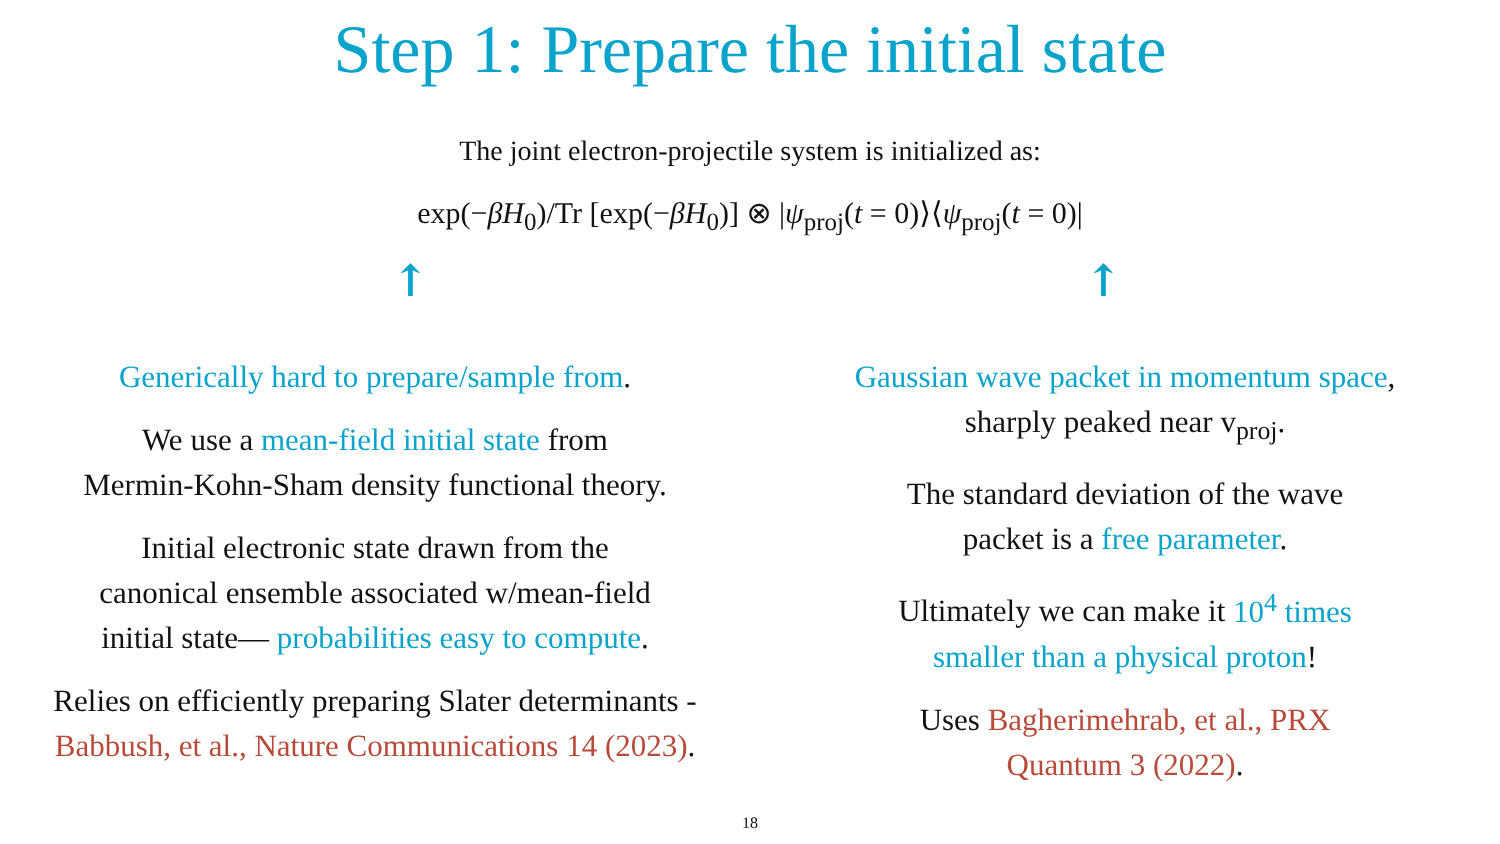Step 1: Prepare the initial state
The joint electron-projectile system is initialized as:
exp(−βH<sub>0</sub>)/Tr [exp(−βH<sub>0</sub>)] ⊗ |ψ<sub>proj</sub>(t = 0)⟩⟨ψ<sub>proj</sub>(t = 0)|
↑ ↑
Generically hard to prepare/sample from.
We use a mean-field initial state from
Mermin-Kohn-Sham density functional theory.
Initial electronic state drawn from the
canonical ensemble associated w/mean-field
initial state— probabilities easy to compute.
Relies on efficiently preparing Slater determinants -
Babbush, et al., Nature Communications 14 (2023).
Gaussian wave packet in momentum space,
sharply peaked near v<sub>proj</sub>.
The standard deviation of the wave
packet is a free parameter.
Ultimately we can make it 10<sup>4</sup> times
smaller than a physical proton!
Uses Bagherimehrab, et al., PRX
Quantum 3 (2022).
18